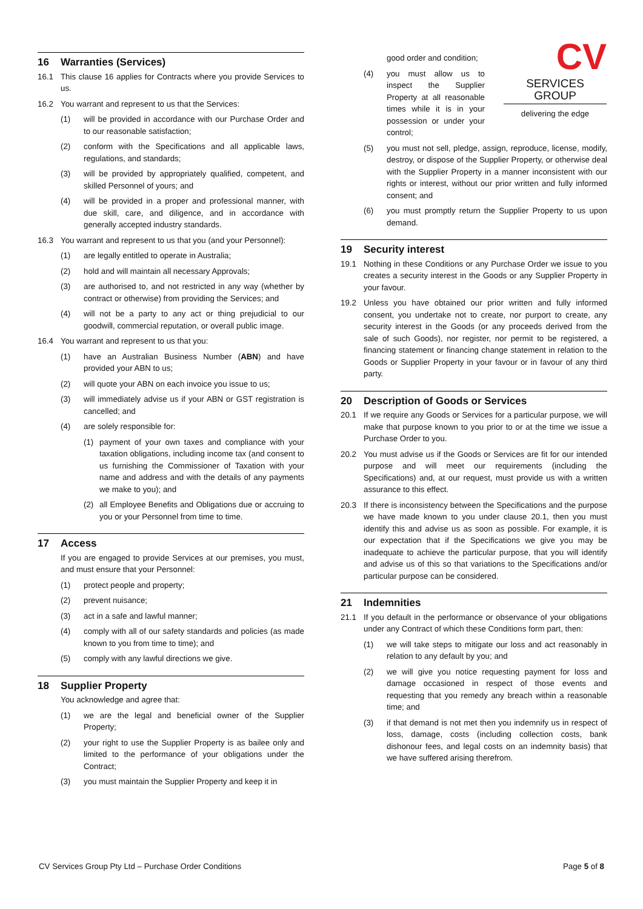16 Warranties (Services)
16.1 This clause 16 applies for Contracts where you provide Services to us.
16.2 You warrant and represent to us that the Services:
(1) will be provided in accordance with our Purchase Order and to our reasonable satisfaction;
(2) conform with the Specifications and all applicable laws, regulations, and standards;
(3) will be provided by appropriately qualified, competent, and skilled Personnel of yours; and
(4) will be provided in a proper and professional manner, with due skill, care, and diligence, and in accordance with generally accepted industry standards.
16.3 You warrant and represent to us that you (and your Personnel):
(1) are legally entitled to operate in Australia;
(2) hold and will maintain all necessary Approvals;
(3) are authorised to, and not restricted in any way (whether by contract or otherwise) from providing the Services; and
(4) will not be a party to any act or thing prejudicial to our goodwill, commercial reputation, or overall public image.
16.4 You warrant and represent to us that you:
(1) have an Australian Business Number (ABN) and have provided your ABN to us;
(2) will quote your ABN on each invoice you issue to us;
(3) will immediately advise us if your ABN or GST registration is cancelled; and
(4) are solely responsible for:
(1) payment of your own taxes and compliance with your taxation obligations, including income tax (and consent to us furnishing the Commissioner of Taxation with your name and address and with the details of any payments we make to you); and
(2) all Employee Benefits and Obligations due or accruing to you or your Personnel from time to time.
17 Access
If you are engaged to provide Services at our premises, you must, and must ensure that your Personnel:
(1) protect people and property;
(2) prevent nuisance;
(3) act in a safe and lawful manner;
(4) comply with all of our safety standards and policies (as made known to you from time to time); and
(5) comply with any lawful directions we give.
18 Supplier Property
You acknowledge and agree that:
(1) we are the legal and beneficial owner of the Supplier Property;
(2) your right to use the Supplier Property is as bailee only and limited to the performance of your obligations under the Contract;
(3) you must maintain the Supplier Property and keep it in
good order and condition;
(4) you must allow us to inspect the Supplier Property at all reasonable times while it is in your possession or under your control;
(5) you must not sell, pledge, assign, reproduce, license, modify, destroy, or dispose of the Supplier Property, or otherwise deal with the Supplier Property in a manner inconsistent with our rights or interest, without our prior written and fully informed consent; and
(6) you must promptly return the Supplier Property to us upon demand.
19 Security interest
19.1 Nothing in these Conditions or any Purchase Order we issue to you creates a security interest in the Goods or any Supplier Property in your favour.
19.2 Unless you have obtained our prior written and fully informed consent, you undertake not to create, nor purport to create, any security interest in the Goods (or any proceeds derived from the sale of such Goods), nor register, nor permit to be registered, a financing statement or financing change statement in relation to the Goods or Supplier Property in your favour or in favour of any third party.
20 Description of Goods or Services
20.1 If we require any Goods or Services for a particular purpose, we will make that purpose known to you prior to or at the time we issue a Purchase Order to you.
20.2 You must advise us if the Goods or Services are fit for our intended purpose and will meet our requirements (including the Specifications) and, at our request, must provide us with a written assurance to this effect.
20.3 If there is inconsistency between the Specifications and the purpose we have made known to you under clause 20.1, then you must identify this and advise us as soon as possible. For example, it is our expectation that if the Specifications we give you may be inadequate to achieve the particular purpose, that you will identify and advise us of this so that variations to the Specifications and/or particular purpose can be considered.
21 Indemnities
21.1 If you default in the performance or observance of your obligations under any Contract of which these Conditions form part, then:
(1) we will take steps to mitigate our loss and act reasonably in relation to any default by you; and
(2) we will give you notice requesting payment for loss and damage occasioned in respect of those events and requesting that you remedy any breach within a reasonable time; and
(3) if that demand is not met then you indemnify us in respect of loss, damage, costs (including collection costs, bank dishonour fees, and legal costs on an indemnity basis) that we have suffered arising therefrom.
CV
SERVICES GROUP
delivering the edge
CV Services Group Pty Ltd – Purchase Order Conditions Page 5 of 8